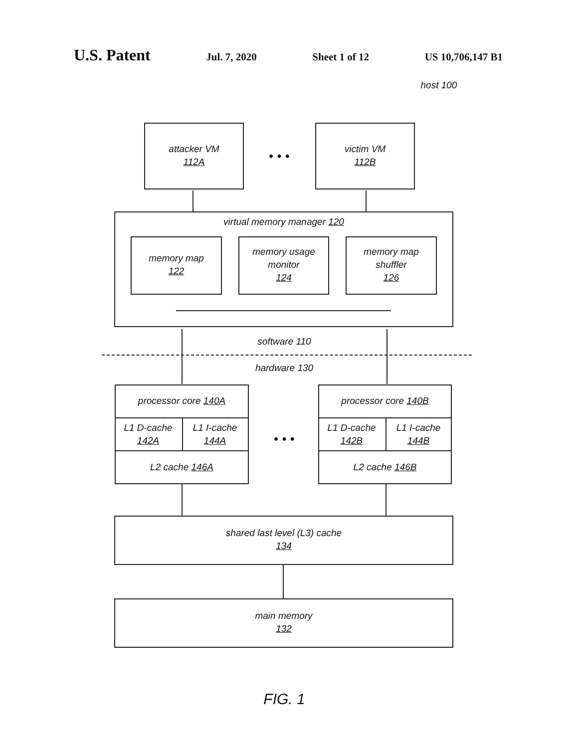U.S. Patent
Jul. 7, 2020 Sheet 1 of 12 US 10,706,147 B1
host 100
attacker VM
112A
• • •
victim VM
112B
virtual memory manager 120
memory map
122
memory usage
monitor
124
memory map
shuffler
126
software 110
hardware 130
processor core 140A
L1 D-cache
142A
L1 I-cache
144A
L2 cache 146A
• • •
processor core 140B
L1 D-cache
142B
L1 I-cache
144B
L2 cache 146B
shared last level (L3) cache
134
main memory
132
FIG. 1